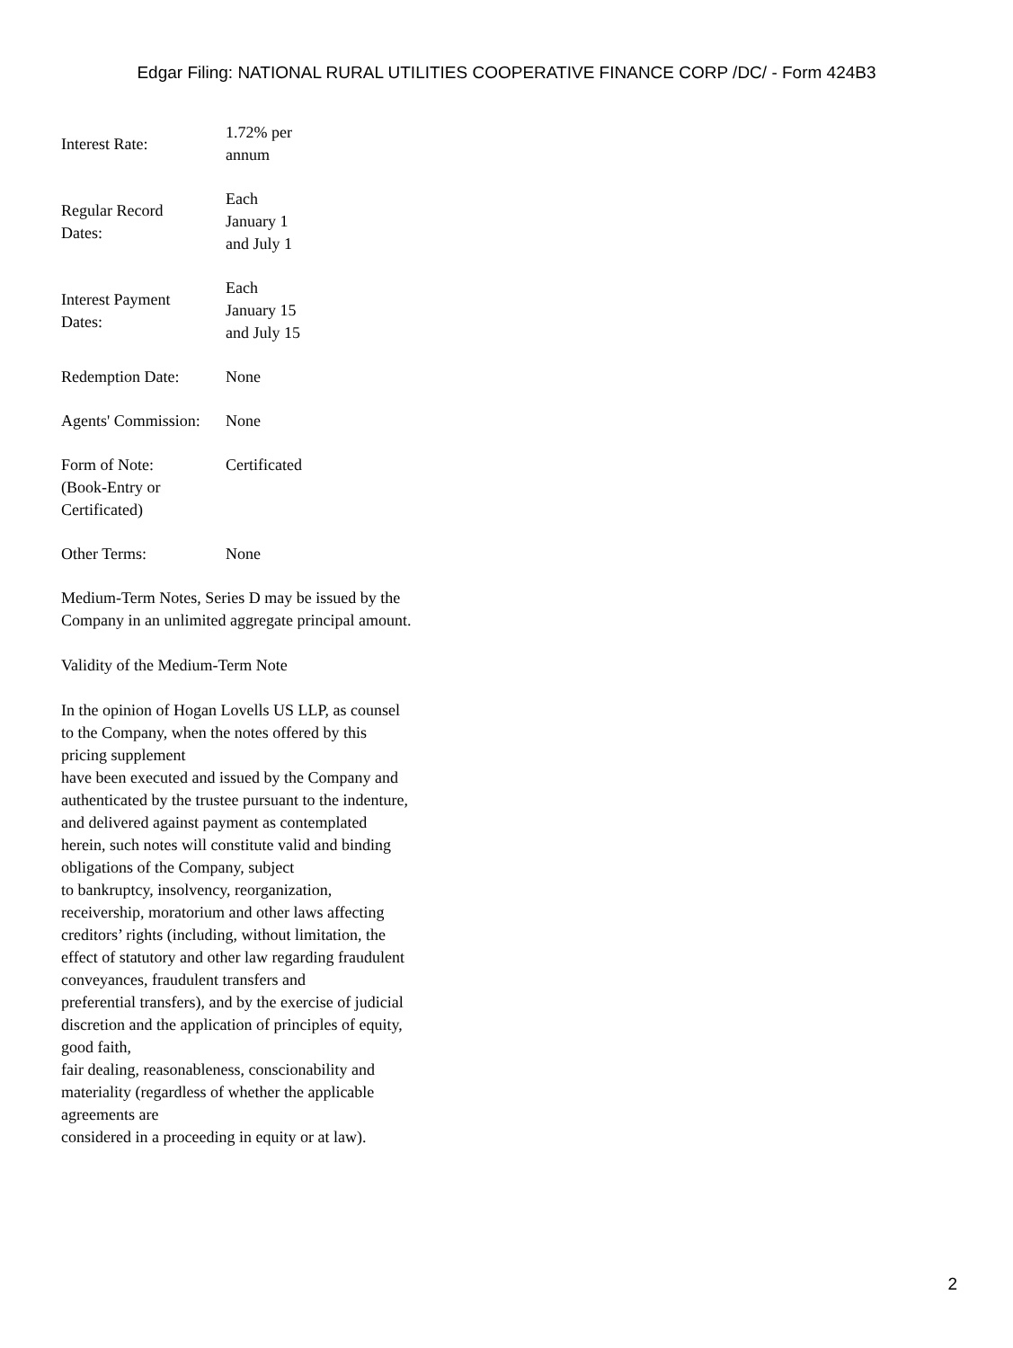Edgar Filing: NATIONAL RURAL UTILITIES COOPERATIVE FINANCE CORP /DC/ - Form 424B3
| Interest Rate: | 1.72% per annum |
| Regular Record Dates: | Each January 1 and July 1 |
| Interest Payment Dates: | Each January 15 and July 15 |
| Redemption Date: | None |
| Agents' Commission: | None |
| Form of Note: (Book-Entry or Certificated) | Certificated |
| Other Terms: | None |
Medium-Term Notes, Series D may be issued by the Company in an unlimited aggregate principal amount.
Validity of the Medium-Term Note
In the opinion of Hogan Lovells US LLP, as counsel to the Company, when the notes offered by this pricing supplement
have been executed and issued by the Company and authenticated by the trustee pursuant to the indenture, and delivered against payment as contemplated herein, such notes will constitute valid and binding obligations of the Company, subject
to bankruptcy, insolvency, reorganization, receivership, moratorium and other laws affecting creditors’ rights (including, without limitation, the effect of statutory and other law regarding fraudulent conveyances, fraudulent transfers and
preferential transfers), and by the exercise of judicial discretion and the application of principles of equity, good faith,
fair dealing, reasonableness, conscionability and materiality (regardless of whether the applicable agreements are
considered in a proceeding in equity or at law).
2